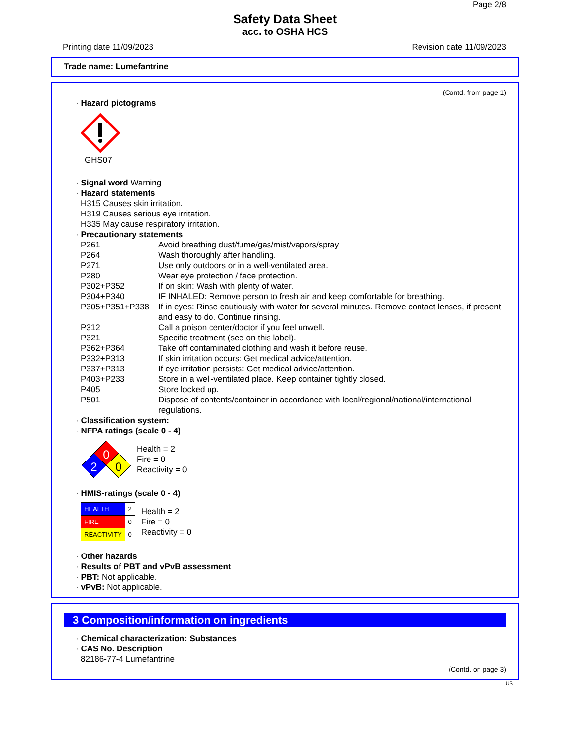Page 2/8
Safety Data Sheet
acc. to OSHA HCS
Printing date 11/09/2023 Revision date 11/09/2023
Trade name: Lumefantrine
(Contd. from page 1)
· Hazard pictograms
GHS07
· Signal word Warning
· Hazard statements
H315 Causes skin irritation.
H319 Causes serious eye irritation.
H335 May cause respiratory irritation.
· Precautionary statements
| P261 | Avoid breathing dust/fume/gas/mist/vapors/spray |
| P264 | Wash thoroughly after handling. |
| P271 | Use only outdoors or in a well-ventilated area. |
| P280 | Wear eye protection / face protection. |
| P302+P352 | If on skin: Wash with plenty of water. |
| P304+P340 | IF INHALED: Remove person to fresh air and keep comfortable for breathing. |
| P305+P351+P338 | If in eyes: Rinse cautiously with water for several minutes. Remove contact lenses, if present and easy to do. Continue rinsing. |
| P312 | Call a poison center/doctor if you feel unwell. |
| P321 | Specific treatment (see on this label). |
| P362+P364 | Take off contaminated clothing and wash it before reuse. |
| P332+P313 | If skin irritation occurs: Get medical advice/attention. |
| P337+P313 | If eye irritation persists: Get medical advice/attention. |
| P403+P233 | Store in a well-ventilated place. Keep container tightly closed. |
| P405 | Store locked up. |
| P501 | Dispose of contents/container in accordance with local/regional/national/international regulations. |
· Classification system:
· NFPA ratings (scale 0 - 4)
0
2
0
Health = 2
Fire = 0
Reactivity = 0
· HMIS-ratings (scale 0 - 4)
| HEALTH | 2 |
| FIRE | 0 |
| REACTIVITY | 0 |
Health = 2
Fire = 0
Reactivity = 0
· Other hazards
· Results of PBT and vPvB assessment
· PBT: Not applicable.
· vPvB: Not applicable.
3 Composition/information on ingredients
· Chemical characterization: Substances
· CAS No. Description
82186-77-4 Lumefantrine
(Contd. on page 3)
US